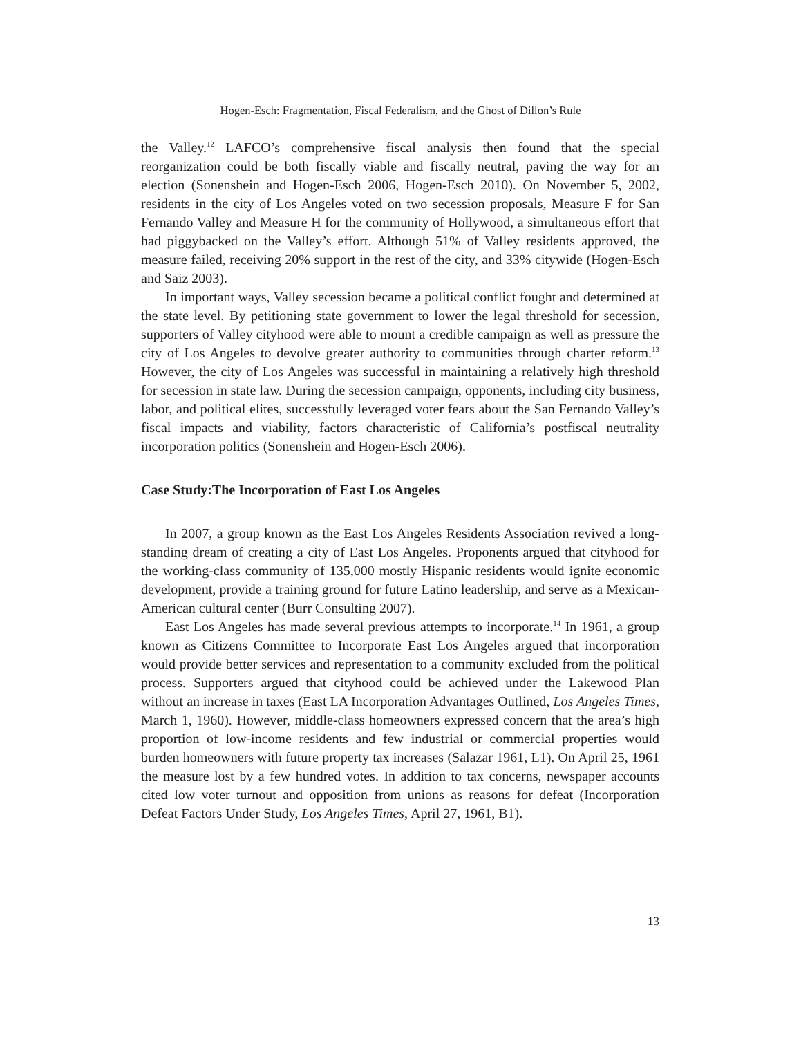Hogen-Esch: Fragmentation, Fiscal Federalism, and the Ghost of Dillon’s Rule
the Valley.<sup>12</sup> LAFCO’s comprehensive fiscal analysis then found that the special reorganization could be both fiscally viable and fiscally neutral, paving the way for an election (Sonenshein and Hogen-Esch 2006, Hogen-Esch 2010). On November 5, 2002, residents in the city of Los Angeles voted on two secession proposals, Measure F for San Fernando Valley and Measure H for the community of Hollywood, a simultaneous effort that had piggybacked on the Valley’s effort. Although 51% of Valley residents approved, the measure failed, receiving 20% support in the rest of the city, and 33% citywide (Hogen-Esch and Saiz 2003).
In important ways, Valley secession became a political conflict fought and determined at the state level. By petitioning state government to lower the legal threshold for secession, supporters of Valley cityhood were able to mount a credible campaign as well as pressure the city of Los Angeles to devolve greater authority to communities through charter reform.<sup>13</sup> However, the city of Los Angeles was successful in maintaining a relatively high threshold for secession in state law. During the secession campaign, opponents, including city business, labor, and political elites, successfully leveraged voter fears about the San Fernando Valley’s fiscal impacts and viability, factors characteristic of California’s postfiscal neutrality incorporation politics (Sonenshein and Hogen-Esch 2006).
Case Study:The Incorporation of East Los Angeles
In 2007, a group known as the East Los Angeles Residents Association revived a long-standing dream of creating a city of East Los Angeles. Proponents argued that cityhood for the working-class community of 135,000 mostly Hispanic residents would ignite economic development, provide a training ground for future Latino leadership, and serve as a Mexican-American cultural center (Burr Consulting 2007).
East Los Angeles has made several previous attempts to incorporate.<sup>14</sup> In 1961, a group known as Citizens Committee to Incorporate East Los Angeles argued that incorporation would provide better services and representation to a community excluded from the political process. Supporters argued that cityhood could be achieved under the Lakewood Plan without an increase in taxes (East LA Incorporation Advantages Outlined, Los Angeles Times, March 1, 1960). However, middle-class homeowners expressed concern that the area’s high proportion of low-income residents and few industrial or commercial properties would burden homeowners with future property tax increases (Salazar 1961, L1). On April 25, 1961 the measure lost by a few hundred votes. In addition to tax concerns, newspaper accounts cited low voter turnout and opposition from unions as reasons for defeat (Incorporation Defeat Factors Under Study, Los Angeles Times, April 27, 1961, B1).
13